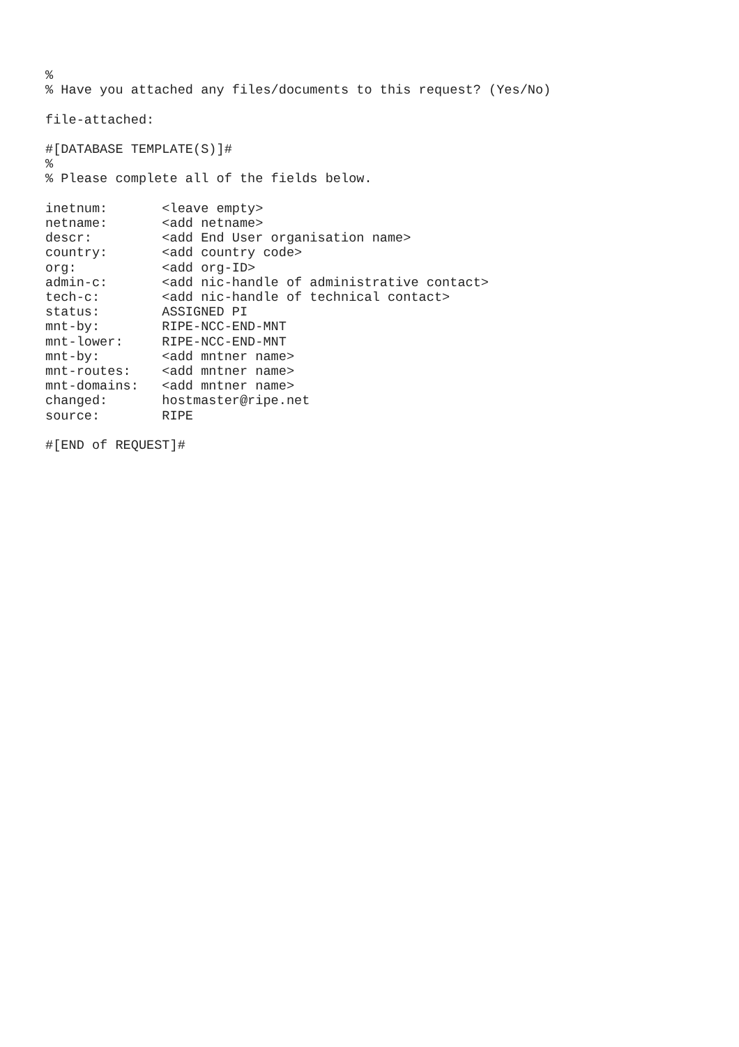%
% Have you attached any files/documents to this request? (Yes/No)

file-attached:

#[DATABASE TEMPLATE(S)]#
%
% Please complete all of the fields below.

inetnum:       <leave empty>
netname:       <add netname>
descr:         <add End User organisation name>
country:       <add country code>
org:           <add org-ID>
admin-c:       <add nic-handle of administrative contact>
tech-c:        <add nic-handle of technical contact>
status:        ASSIGNED PI
mnt-by:        RIPE-NCC-END-MNT
mnt-lower:     RIPE-NCC-END-MNT
mnt-by:        <add mntner name>
mnt-routes:    <add mntner name>
mnt-domains:   <add mntner name>
changed:       hostmaster@ripe.net
source:        RIPE

#[END of REQUEST]#